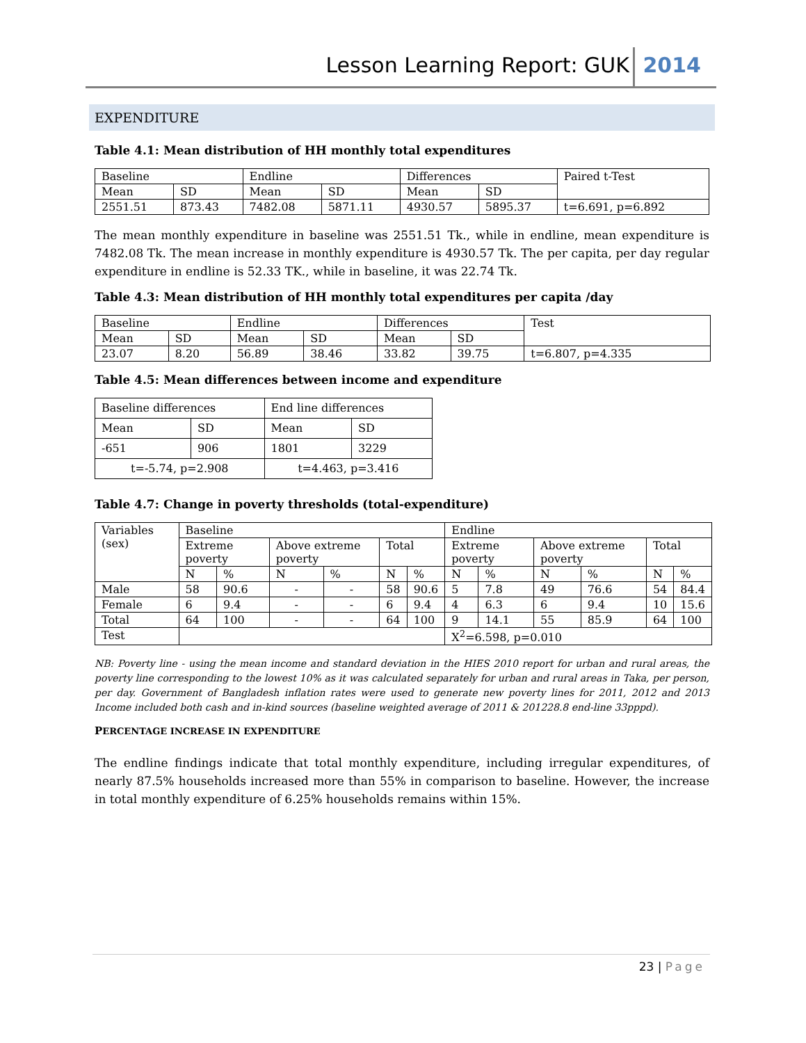Lesson Learning Report: GUK 2014
EXPENDITURE
Table 4.1: Mean distribution of HH monthly total expenditures
| Baseline | | Endline | | Differences | | Paired t-Test |
| Mean | SD | Mean | SD | Mean | SD | |
| 2551.51 | 873.43 | 7482.08 | 5871.11 | 4930.57 | 5895.37 | t=6.691, p=6.892 |
The mean monthly expenditure in baseline was 2551.51 Tk., while in endline, mean expenditure is 7482.08 Tk. The mean increase in monthly expenditure is 4930.57 Tk. The per capita, per day regular expenditure in endline is 52.33 TK., while in baseline, it was 22.74 Tk.
Table 4.3: Mean distribution of HH monthly total expenditures per capita /day
| Baseline | | Endline | | Differences | | Test |
| Mean | SD | Mean | SD | Mean | SD | |
| 23.07 | 8.20 | 56.89 | 38.46 | 33.82 | 39.75 | t=6.807, p=4.335 |
Table 4.5: Mean differences between income and expenditure
| Baseline differences | | End line differences | |
| Mean | SD | Mean | SD |
| -651 | 906 | 1801 | 3229 |
| t=-5.74, p=2.908 | | t=4.463, p=3.416 | |
Table 4.7: Change in poverty thresholds (total-expenditure)
| Variables (sex) | Baseline | | | | | | Endline | | | | | |
| | Extreme poverty | | Above extreme poverty | | Total | | Extreme poverty | | Above extreme poverty | | Total | |
| | N | % | N | % | N | % | N | % | N | % | N | % |
| Male | 58 | 90.6 | - | - | 58 | 90.6 | 5 | 7.8 | 49 | 76.6 | 54 | 84.4 |
| Female | 6 | 9.4 | - | - | 6 | 9.4 | 4 | 6.3 | 6 | 9.4 | 10 | 15.6 |
| Total | 64 | 100 | - | - | 64 | 100 | 9 | 14.1 | 55 | 85.9 | 64 | 100 |
| Test | | | | | | | X<sup>2</sup>=6.598, p=0.010 | | | | | |
NB: Poverty line - using the mean income and standard deviation in the HIES 2010 report for urban and rural areas, the poverty line corresponding to the lowest 10% as it was calculated separately for urban and rural areas in Taka, per person, per day. Government of Bangladesh inflation rates were used to generate new poverty lines for 2011, 2012 and 2013 Income included both cash and in-kind sources (baseline weighted average of 2011 & 201228.8 end-line 33pppd).
PERCENTAGE INCREASE IN EXPENDITURE
The endline findings indicate that total monthly expenditure, including irregular expenditures, of nearly 87.5% households increased more than 55% in comparison to baseline. However, the increase in total monthly expenditure of 6.25% households remains within 15%.
23 | Page